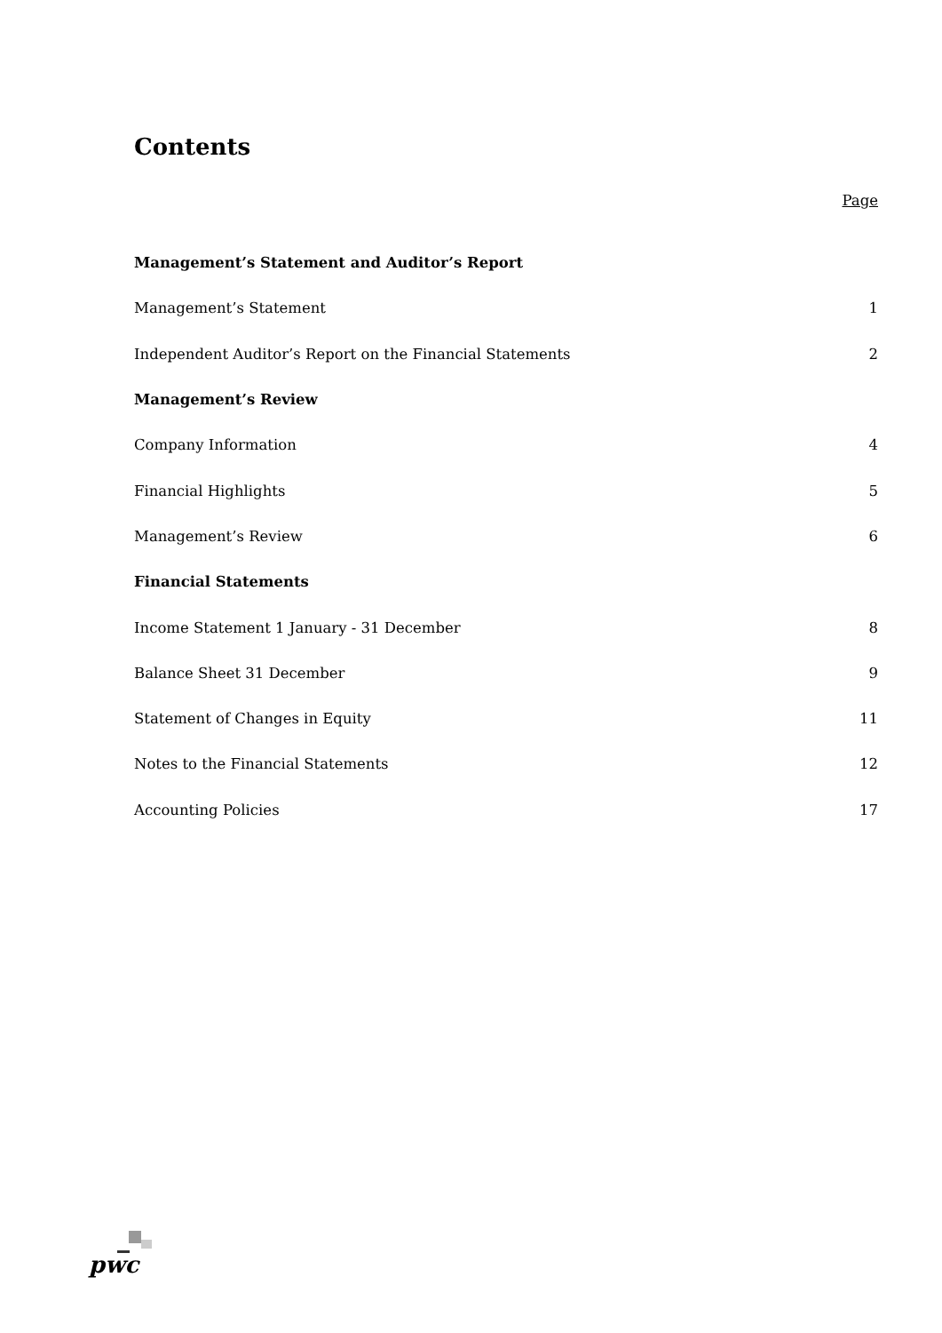Contents
Page
Management’s Statement and Auditor’s Report
Management’s Statement 1
Independent Auditor’s Report on the Financial Statements 2
Management’s Review
Company Information 4
Financial Highlights 5
Management’s Review 6
Financial Statements
Income Statement 1 January - 31 December 8
Balance Sheet 31 December 9
Statement of Changes in Equity 11
Notes to the Financial Statements 12
Accounting Policies 17
pwc